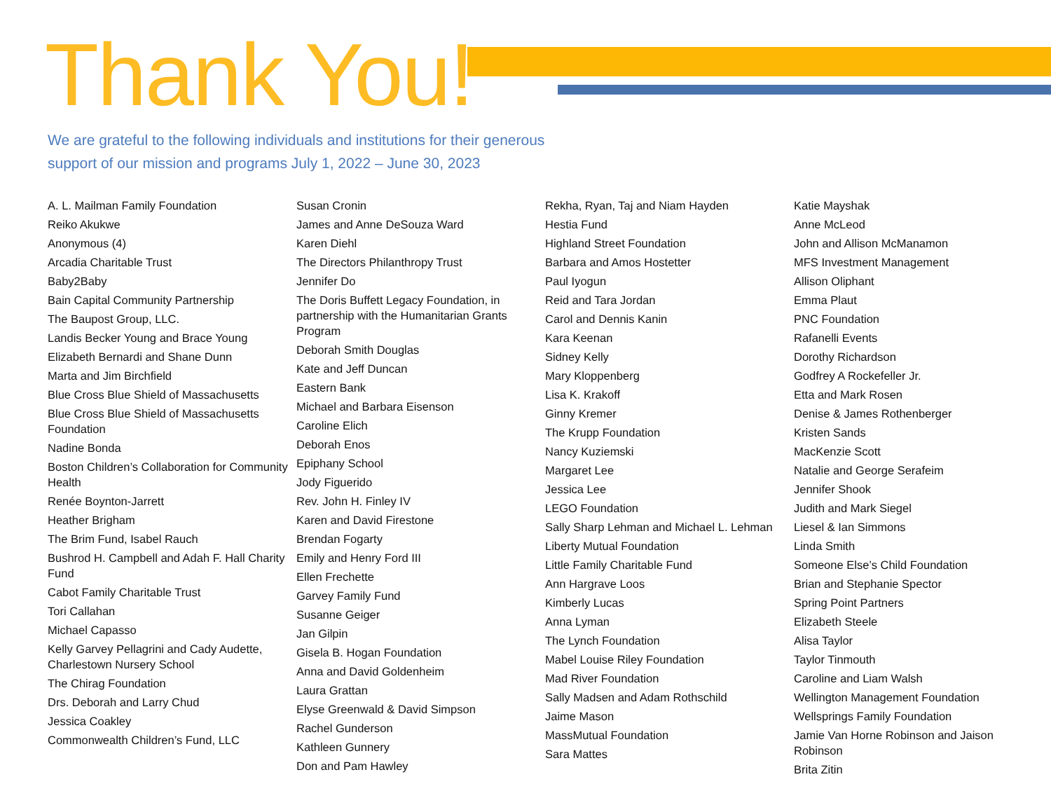Thank You!
We are grateful to the following individuals and institutions for their generous support of our mission and programs July 1, 2022 – June 30, 2023
A. L. Mailman Family Foundation
Reiko Akukwe
Anonymous (4)
Arcadia Charitable Trust
Baby2Baby
Bain Capital Community Partnership
The Baupost Group, LLC.
Landis Becker Young and Brace Young
Elizabeth Bernardi and Shane Dunn
Marta and Jim Birchfield
Blue Cross Blue Shield of Massachusetts
Blue Cross Blue Shield of Massachusetts Foundation
Nadine Bonda
Boston Children’s Collaboration for Community Health
Renée Boynton-Jarrett
Heather Brigham
The Brim Fund, Isabel Rauch
Bushrod H. Campbell and Adah F. Hall Charity Fund
Cabot Family Charitable Trust
Tori Callahan
Michael Capasso
Kelly Garvey Pellagrini and Cady Audette, Charlestown Nursery School
The Chirag Foundation
Drs. Deborah and Larry Chud
Jessica Coakley
Commonwealth Children’s Fund, LLC
Susan Cronin
James and Anne DeSouza Ward
Karen Diehl
The Directors Philanthropy Trust
Jennifer Do
The Doris Buffett Legacy Foundation, in partnership with the Humanitarian Grants Program
Deborah Smith Douglas
Kate and Jeff Duncan
Eastern Bank
Michael and Barbara Eisenson
Caroline Elich
Deborah Enos
Epiphany School
Jody Figuerido
Rev. John H. Finley IV
Karen and David Firestone
Brendan Fogarty
Emily and Henry Ford III
Ellen Frechette
Garvey Family Fund
Susanne Geiger
Jan Gilpin
Gisela B. Hogan Foundation
Anna and David Goldenheim
Laura Grattan
Elyse Greenwald & David Simpson
Rachel Gunderson
Kathleen Gunnery
Don and Pam Hawley
Rekha, Ryan, Taj and Niam Hayden
Hestia Fund
Highland Street Foundation
Barbara and Amos Hostetter
Paul Iyogun
Reid and Tara Jordan
Carol and Dennis Kanin
Kara Keenan
Sidney Kelly
Mary Kloppenberg
Lisa K. Krakoff
Ginny Kremer
The Krupp Foundation
Nancy Kuziemski
Margaret Lee
Jessica Lee
LEGO Foundation
Sally Sharp Lehman and Michael L. Lehman
Liberty Mutual Foundation
Little Family Charitable Fund
Ann Hargrave Loos
Kimberly Lucas
Anna Lyman
The Lynch Foundation
Mabel Louise Riley Foundation
Mad River Foundation
Sally Madsen and Adam Rothschild
Jaime Mason
MassMutual Foundation
Sara Mattes
Katie Mayshak
Anne McLeod
John and Allison McManamon
MFS Investment Management
Allison Oliphant
Emma Plaut
PNC Foundation
Rafanelli Events
Dorothy Richardson
Godfrey A Rockefeller Jr.
Etta and Mark Rosen
Denise & James Rothenberger
Kristen Sands
MacKenzie Scott
Natalie and George Serafeim
Jennifer Shook
Judith and Mark Siegel
Liesel & Ian Simmons
Linda Smith
Someone Else’s Child Foundation
Brian and Stephanie Spector
Spring Point Partners
Elizabeth Steele
Alisa Taylor
Taylor Tinmouth
Caroline and Liam Walsh
Wellington Management Foundation
Wellsprings Family Foundation
Jamie Van Horne Robinson and Jaison Robinson
Brita Zitin